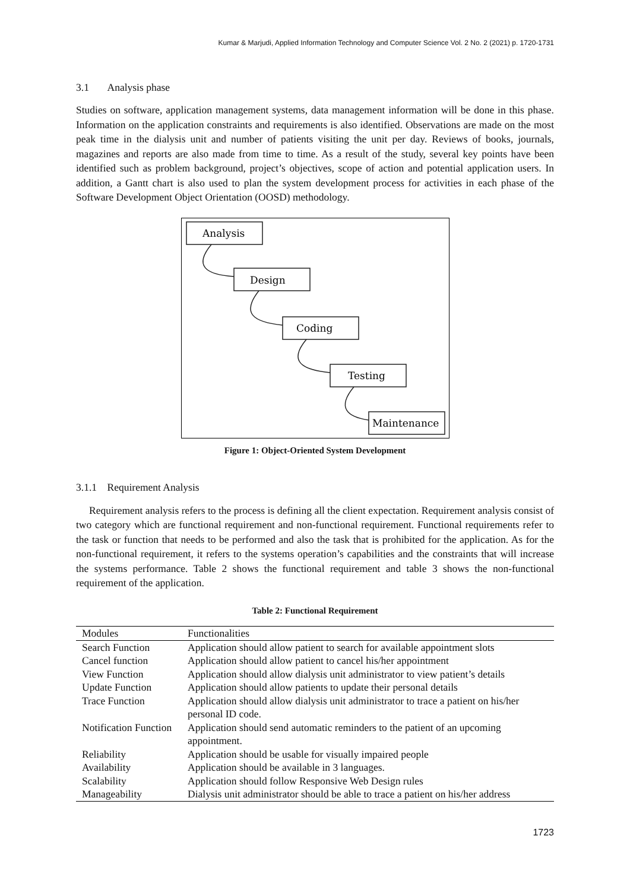Kumar & Marjudi, Applied Information Technology and Computer Science Vol. 2 No. 2 (2021) p. 1720-1731
3.1 Analysis phase
Studies on software, application management systems, data management information will be done in this phase. Information on the application constraints and requirements is also identified. Observations are made on the most peak time in the dialysis unit and number of patients visiting the unit per day. Reviews of books, journals, magazines and reports are also made from time to time. As a result of the study, several key points have been identified such as problem background, project’s objectives, scope of action and potential application users. In addition, a Gantt chart is also used to plan the system development process for activities in each phase of the Software Development Object Orientation (OOSD) methodology.
Analysis
Design
Coding
Testing
Maintenance
Figure 1: Object-Oriented System Development
3.1.1 Requirement Analysis
Requirement analysis refers to the process is defining all the client expectation. Requirement analysis consist of two category which are functional requirement and non-functional requirement. Functional requirements refer to the task or function that needs to be performed and also the task that is prohibited for the application. As for the non-functional requirement, it refers to the systems operation’s capabilities and the constraints that will increase the systems performance. Table 2 shows the functional requirement and table 3 shows the non-functional requirement of the application.
Table 2: Functional Requirement
| Modules | Functionalities |
| --- | --- |
| Search Function | Application should allow patient to search for available appointment slots |
| Cancel function | Application should allow patient to cancel his/her appointment |
| View Function | Application should allow dialysis unit administrator to view patient’s details |
| Update Function | Application should allow patients to update their personal details |
| Trace Function | Application should allow dialysis unit administrator to trace a patient on his/her personal ID code. |
| Notification Function | Application should send automatic reminders to the patient of an upcoming appointment. |
| Reliability | Application should be usable for visually impaired people |
| Availability | Application should be available in 3 languages. |
| Scalability | Application should follow Responsive Web Design rules |
| Manageability | Dialysis unit administrator should be able to trace a patient on his/her address |
1723